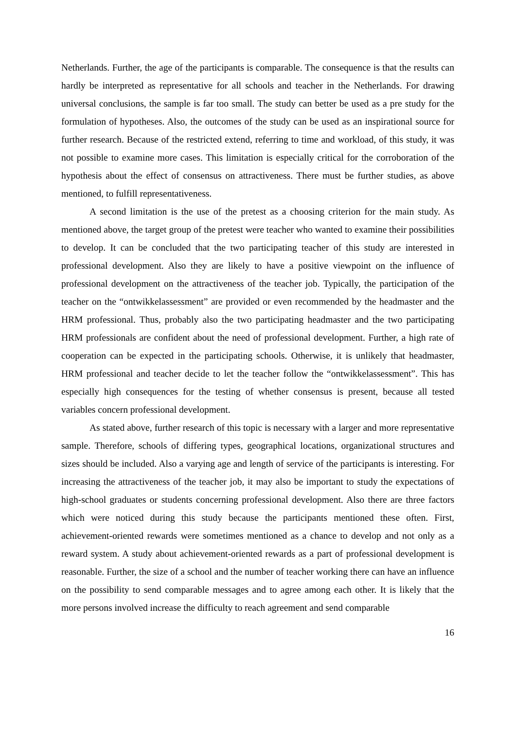Netherlands. Further, the age of the participants is comparable. The consequence is that the results can hardly be interpreted as representative for all schools and teacher in the Netherlands. For drawing universal conclusions, the sample is far too small. The study can better be used as a pre study for the formulation of hypotheses. Also, the outcomes of the study can be used as an inspirational source for further research. Because of the restricted extend, referring to time and workload, of this study, it was not possible to examine more cases. This limitation is especially critical for the corroboration of the hypothesis about the effect of consensus on attractiveness. There must be further studies, as above mentioned, to fulfill representativeness.
A second limitation is the use of the pretest as a choosing criterion for the main study. As mentioned above, the target group of the pretest were teacher who wanted to examine their possibilities to develop. It can be concluded that the two participating teacher of this study are interested in professional development. Also they are likely to have a positive viewpoint on the influence of professional development on the attractiveness of the teacher job. Typically, the participation of the teacher on the “ontwikkelassessment” are provided or even recommended by the headmaster and the HRM professional. Thus, probably also the two participating headmaster and the two participating HRM professionals are confident about the need of professional development. Further, a high rate of cooperation can be expected in the participating schools. Otherwise, it is unlikely that headmaster, HRM professional and teacher decide to let the teacher follow the “ontwikkelassessment”. This has especially high consequences for the testing of whether consensus is present, because all tested variables concern professional development.
As stated above, further research of this topic is necessary with a larger and more representative sample. Therefore, schools of differing types, geographical locations, organizational structures and sizes should be included. Also a varying age and length of service of the participants is interesting. For increasing the attractiveness of the teacher job, it may also be important to study the expectations of high-school graduates or students concerning professional development. Also there are three factors which were noticed during this study because the participants mentioned these often. First, achievement-oriented rewards were sometimes mentioned as a chance to develop and not only as a reward system. A study about achievement-oriented rewards as a part of professional development is reasonable. Further, the size of a school and the number of teacher working there can have an influence on the possibility to send comparable messages and to agree among each other. It is likely that the more persons involved increase the difficulty to reach agreement and send comparable
16